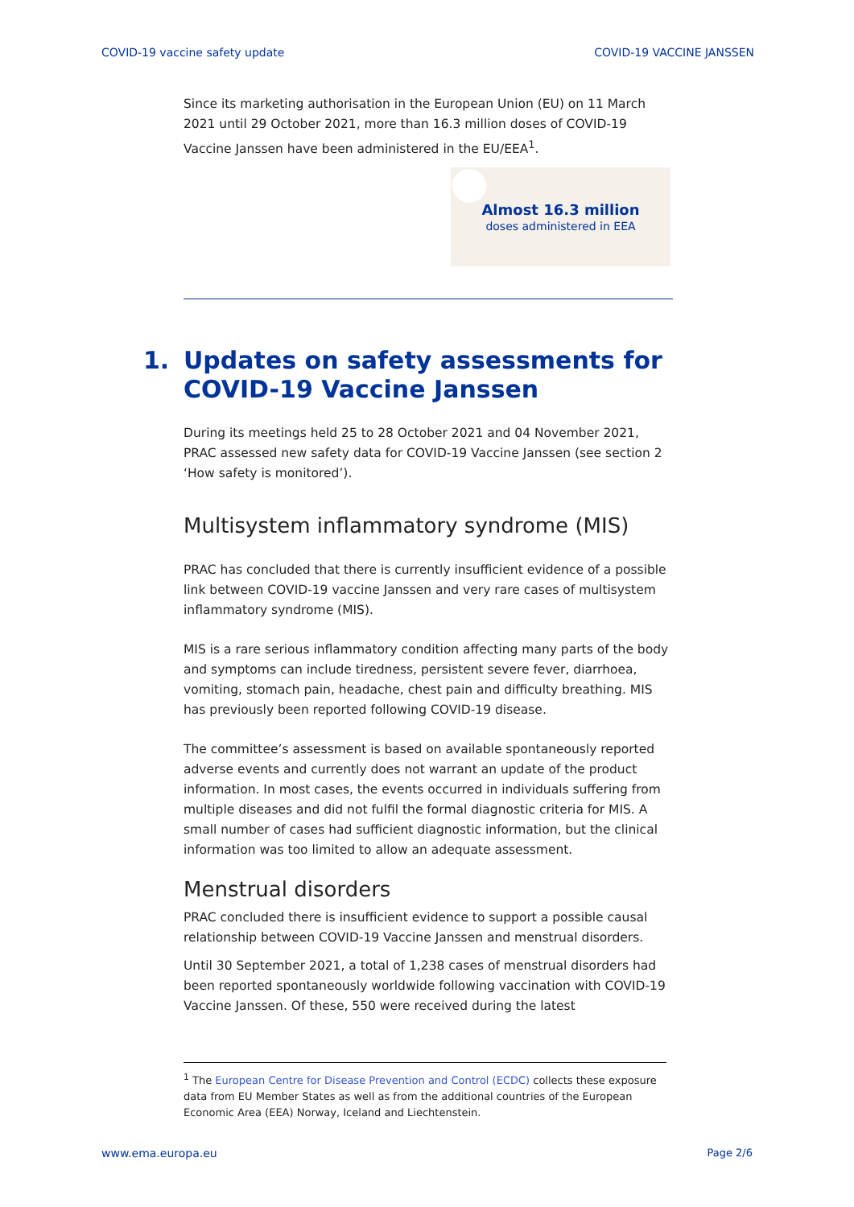COVID-19 vaccine safety update COVID-19 VACCINE JANSSEN
Since its marketing authorisation in the European Union (EU) on 11 March 2021 until 29 October 2021, more than 16.3 million doses of COVID-19 Vaccine Janssen have been administered in the EU/EEA<sup>1</sup>.
Almost 16.3 million
doses administered in EEA
1. Updates on safety assessments for
COVID-19 Vaccine Janssen
During its meetings held 25 to 28 October 2021 and 04 November 2021, PRAC assessed new safety data for COVID-19 Vaccine Janssen (see section 2 ‘How safety is monitored’).
Multisystem inflammatory syndrome (MIS)
PRAC has concluded that there is currently insufficient evidence of a possible link between COVID-19 vaccine Janssen and very rare cases of multisystem inflammatory syndrome (MIS).
MIS is a rare serious inflammatory condition affecting many parts of the body and symptoms can include tiredness, persistent severe fever, diarrhoea, vomiting, stomach pain, headache, chest pain and difficulty breathing. MIS has previously been reported following COVID-19 disease.
The committee’s assessment is based on available spontaneously reported adverse events and currently does not warrant an update of the product information. In most cases, the events occurred in individuals suffering from multiple diseases and did not fulfil the formal diagnostic criteria for MIS. A small number of cases had sufficient diagnostic information, but the clinical information was too limited to allow an adequate assessment.
Menstrual disorders
PRAC concluded there is insufficient evidence to support a possible causal relationship between COVID-19 Vaccine Janssen and menstrual disorders.
Until 30 September 2021, a total of 1,238 cases of menstrual disorders had been reported spontaneously worldwide following vaccination with COVID-19 Vaccine Janssen. Of these, 550 were received during the latest
<sup>1</sup> The European Centre for Disease Prevention and Control (ECDC) collects these exposure data from EU Member States as well as from the additional countries of the European Economic Area (EEA) Norway, Iceland and Liechtenstein.
www.ema.europa.eu Page 2/6